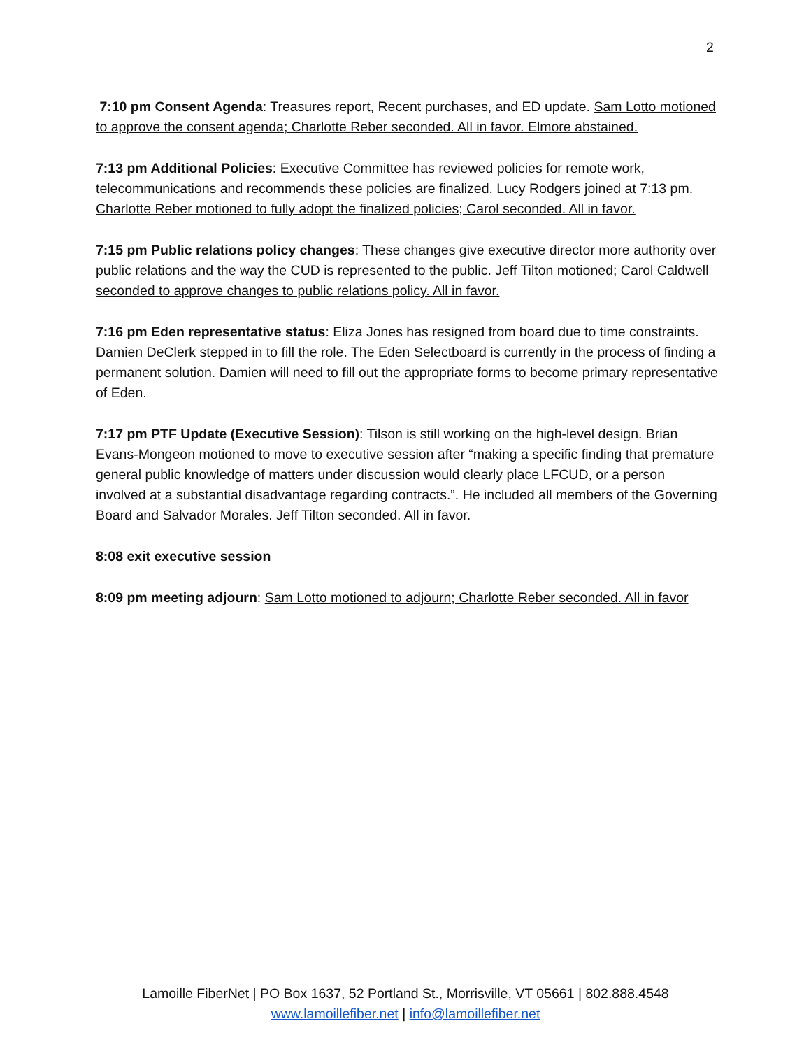2
7:10 pm Consent Agenda: Treasures report, Recent purchases, and ED update. Sam Lotto motioned to approve the consent agenda; Charlotte Reber seconded. All in favor. Elmore abstained.
7:13 pm Additional Policies: Executive Committee has reviewed policies for remote work, telecommunications and recommends these policies are finalized. Lucy Rodgers joined at 7:13 pm. Charlotte Reber motioned to fully adopt the finalized policies; Carol seconded. All in favor.
7:15 pm Public relations policy changes: These changes give executive director more authority over public relations and the way the CUD is represented to the public. Jeff Tilton motioned; Carol Caldwell seconded to approve changes to public relations policy. All in favor.
7:16 pm Eden representative status: Eliza Jones has resigned from board due to time constraints. Damien DeClerk stepped in to fill the role. The Eden Selectboard is currently in the process of finding a permanent solution. Damien will need to fill out the appropriate forms to become primary representative of Eden.
7:17 pm PTF Update (Executive Session): Tilson is still working on the high-level design. Brian Evans-Mongeon motioned to move to executive session after “making a specific finding that premature general public knowledge of matters under discussion would clearly place LFCUD, or a person involved at a substantial disadvantage regarding contracts.”. He included all members of the Governing Board and Salvador Morales. Jeff Tilton seconded. All in favor.
8:08 exit executive session
8:09 pm meeting adjourn: Sam Lotto motioned to adjourn; Charlotte Reber seconded. All in favor
Lamoille FiberNet | PO Box 1637, 52 Portland St., Morrisville, VT 05661 | 802.888.4548
www.lamoillefiber.net | info@lamoillefiber.net